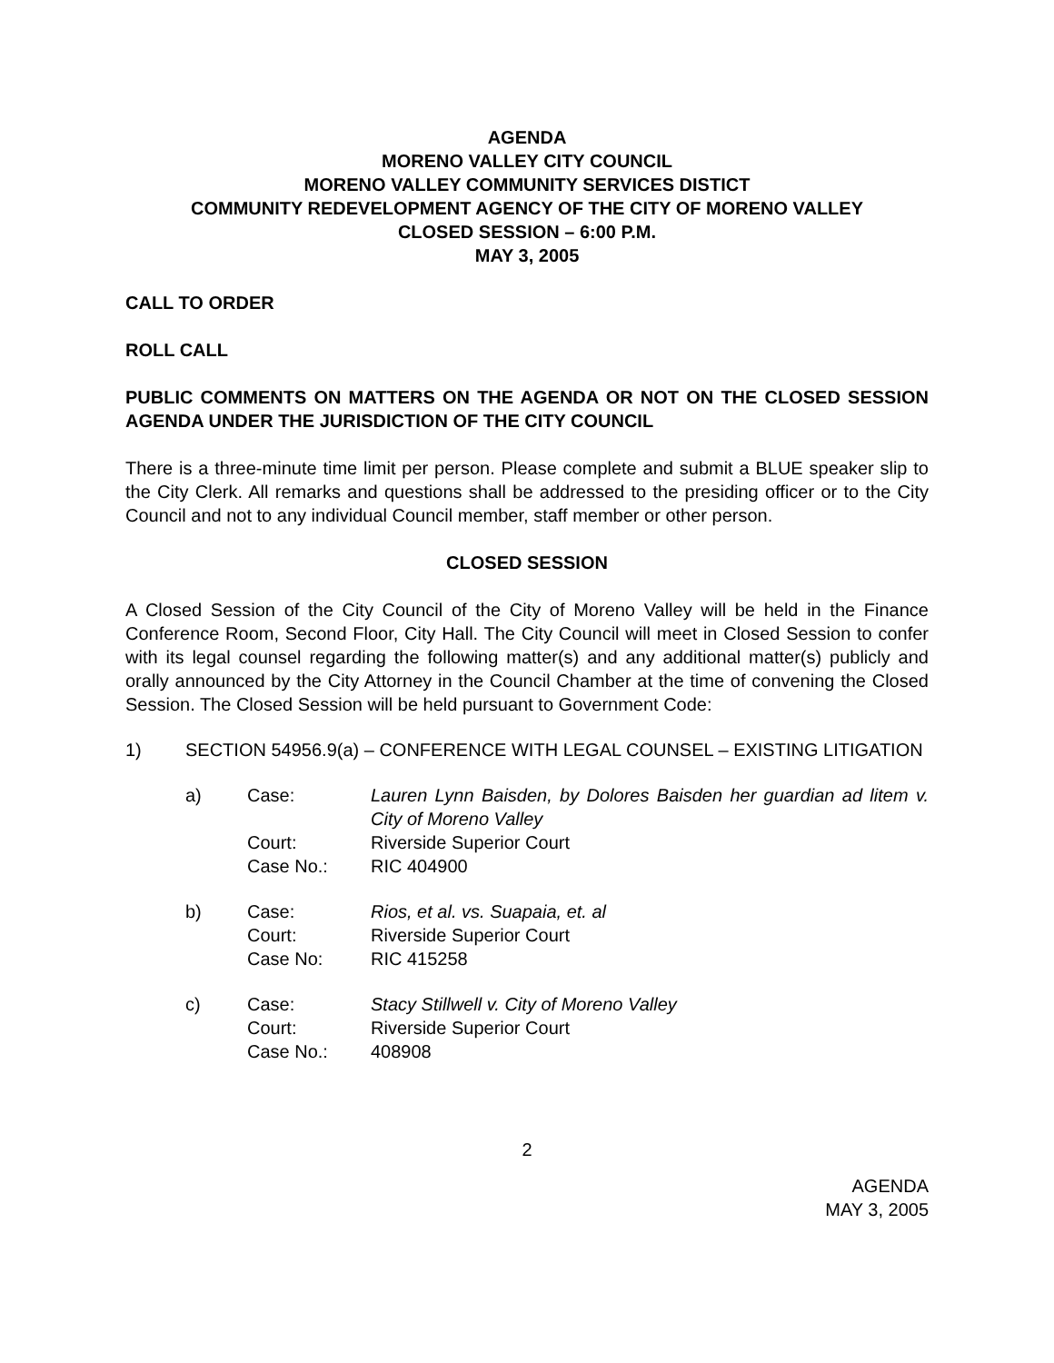AGENDA
MORENO VALLEY CITY COUNCIL
MORENO VALLEY COMMUNITY SERVICES DISTICT
COMMUNITY REDEVELOPMENT AGENCY OF THE CITY OF MORENO VALLEY
CLOSED SESSION – 6:00 P.M.
MAY 3, 2005
CALL TO ORDER
ROLL CALL
PUBLIC COMMENTS ON MATTERS ON THE AGENDA OR NOT ON THE CLOSED SESSION AGENDA UNDER THE JURISDICTION OF THE CITY COUNCIL
There is a three-minute time limit per person. Please complete and submit a BLUE speaker slip to the City Clerk. All remarks and questions shall be addressed to the presiding officer or to the City Council and not to any individual Council member, staff member or other person.
CLOSED SESSION
A Closed Session of the City Council of the City of Moreno Valley will be held in the Finance Conference Room, Second Floor, City Hall. The City Council will meet in Closed Session to confer with its legal counsel regarding the following matter(s) and any additional matter(s) publicly and orally announced by the City Attorney in the Council Chamber at the time of convening the Closed Session. The Closed Session will be held pursuant to Government Code:
1) SECTION 54956.9(a) – CONFERENCE WITH LEGAL COUNSEL – EXISTING LITIGATION
a) Case: Lauren Lynn Baisden, by Dolores Baisden her guardian ad litem v. City of Moreno Valley
Court: Riverside Superior Court
Case No.: RIC 404900
b) Case: Rios, et al. vs. Suapaia, et. al
Court: Riverside Superior Court
Case No: RIC 415258
c) Case: Stacy Stillwell v. City of Moreno Valley
Court: Riverside Superior Court
Case No.: 408908
2
AGENDA
MAY 3, 2005